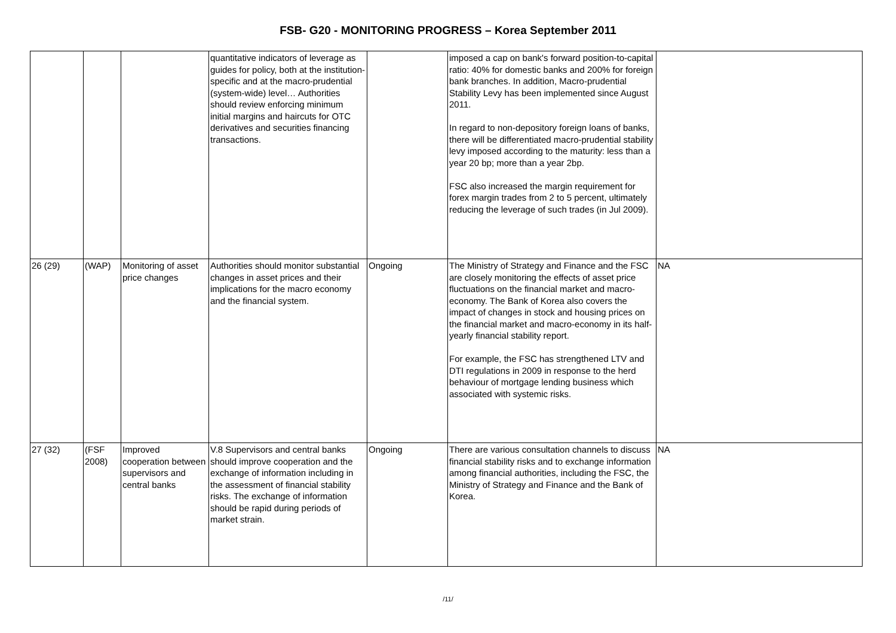FSB- G20 - MONITORING PROGRESS – Korea September 2011
| | | | quantitative indicators of leverage as guides for policy, both at the institution-specific and at the macro-prudential (system-wide) level… Authorities should review enforcing minimum initial margins and haircuts for OTC derivatives and securities financing transactions. | | imposed a cap on bank's forward position-to-capital ratio: 40% for domestic banks and 200% for foreign bank branches. In addition, Macro-prudential Stability Levy has been implemented since August 2011. In regard to non-depository foreign loans of banks, there will be differentiated macro-prudential stability levy imposed according to the maturity: less than a year 20 bp; more than a year 2bp. FSC also increased the margin requirement for forex margin trades from 2 to 5 percent, ultimately reducing the leverage of such trades (in Jul 2009). | |
| 26 (29) | (WAP) | Monitoring of asset price changes | Authorities should monitor substantial changes in asset prices and their implications for the macro economy and the financial system. | Ongoing | The Ministry of Strategy and Finance and the FSC are closely monitoring the effects of asset price fluctuations on the financial market and macro-economy. The Bank of Korea also covers the impact of changes in stock and housing prices on the financial market and macro-economy in its half-yearly financial stability report. For example, the FSC has strengthened LTV and DTI regulations in 2009 in response to the herd behaviour of mortgage lending business which associated with systemic risks. | NA |
| 27 (32) | (FSF 2008) | Improved cooperation between supervisors and central banks | V.8 Supervisors and central banks should improve cooperation and the exchange of information including in the assessment of financial stability risks. The exchange of information should be rapid during periods of market strain. | Ongoing | There are various consultation channels to discuss financial stability risks and to exchange information among financial authorities, including the FSC, the Ministry of Strategy and Finance and the Bank of Korea. | NA |
/11/